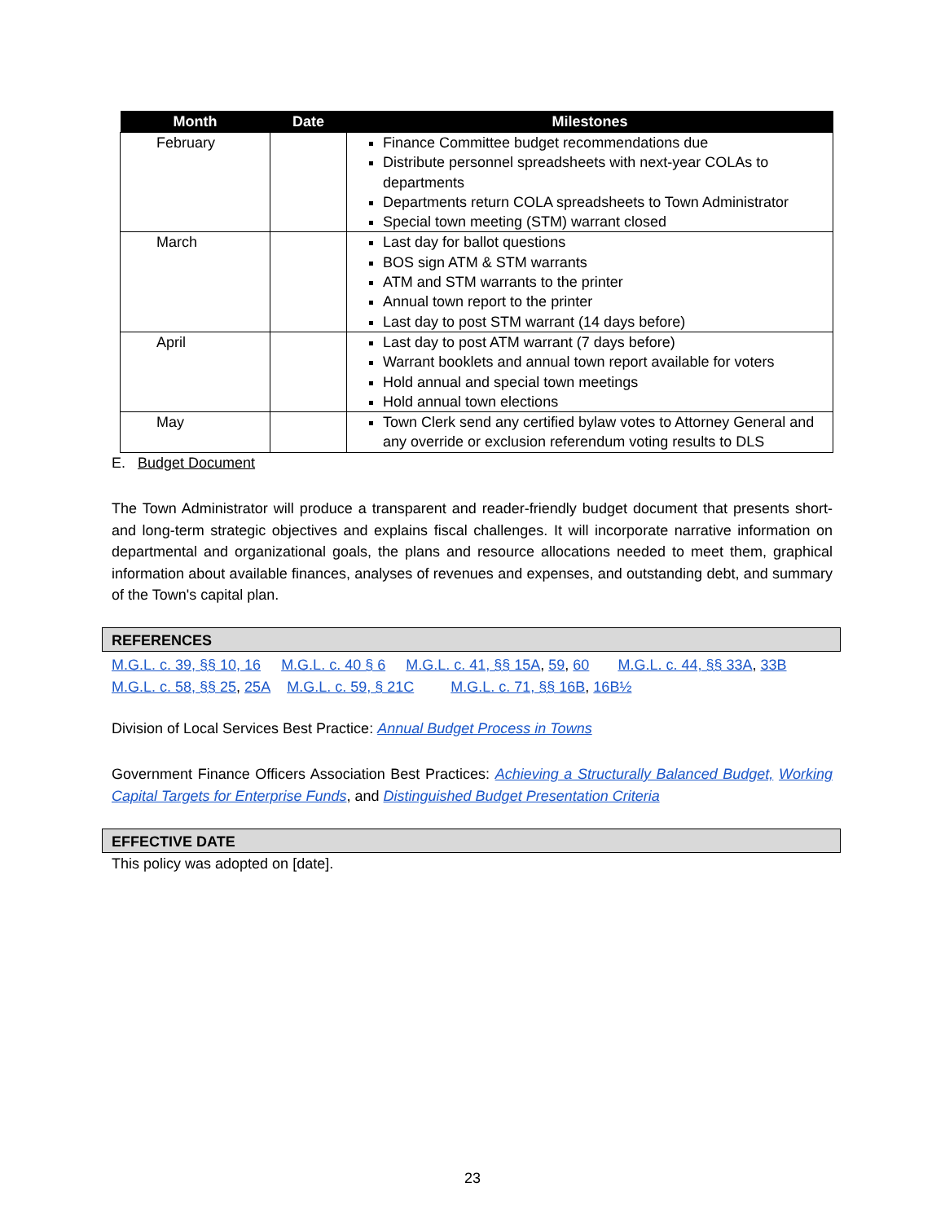| Month | Date | Milestones |
| --- | --- | --- |
| February | | Finance Committee budget recommendations due Distribute personnel spreadsheets with next-year COLAs to departments Departments return COLA spreadsheets to Town Administrator Special town meeting (STM) warrant closed |
| March | | Last day for ballot questions BOS sign ATM & STM warrants ATM and STM warrants to the printer Annual town report to the printer Last day to post STM warrant (14 days before) |
| April | | Last day to post ATM warrant (7 days before) Warrant booklets and annual town report available for voters Hold annual and special town meetings Hold annual town elections |
| May | | Town Clerk send any certified bylaw votes to Attorney General and any override or exclusion referendum voting results to DLS |
E. Budget Document
The Town Administrator will produce a transparent and reader-friendly budget document that presents short- and long-term strategic objectives and explains fiscal challenges. It will incorporate narrative information on departmental and organizational goals, the plans and resource allocations needed to meet them, graphical information about available finances, analyses of revenues and expenses, and outstanding debt, and summary of the Town's capital plan.
REFERENCES
M.G.L. c. 39, §§ 10, 16 M.G.L. c. 40 § 6 M.G.L. c. 41, §§ 15A, 59, 60 M.G.L. c. 44, §§ 33A, 33B
M.G.L. c. 58, §§ 25, 25A M.G.L. c. 59, § 21C M.G.L. c. 71, §§ 16B, 16B½
Division of Local Services Best Practice: Annual Budget Process in Towns
Government Finance Officers Association Best Practices: Achieving a Structurally Balanced Budget, Working Capital Targets for Enterprise Funds, and Distinguished Budget Presentation Criteria
EFFECTIVE DATE
This policy was adopted on [date].
23